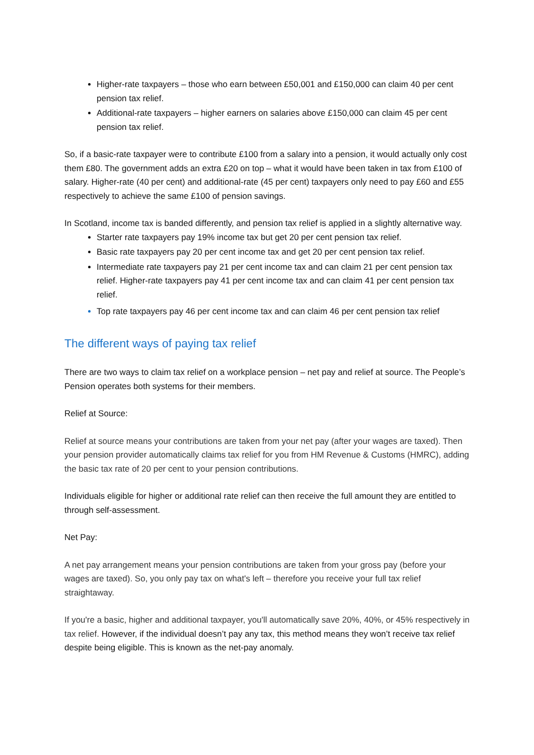Higher-rate taxpayers – those who earn between £50,001 and £150,000 can claim 40 per cent pension tax relief.
Additional-rate taxpayers – higher earners on salaries above £150,000 can claim 45 per cent pension tax relief.
So, if a basic-rate taxpayer were to contribute £100 from a salary into a pension, it would actually only cost them £80. The government adds an extra £20 on top – what it would have been taken in tax from £100 of salary. Higher-rate (40 per cent) and additional-rate (45 per cent) taxpayers only need to pay £60 and £55 respectively to achieve the same £100 of pension savings.
In Scotland, income tax is banded differently, and pension tax relief is applied in a slightly alternative way.
Starter rate taxpayers pay 19% income tax but get 20 per cent pension tax relief.
Basic rate taxpayers pay 20 per cent income tax and get 20 per cent pension tax relief.
Intermediate rate taxpayers pay 21 per cent income tax and can claim 21 per cent pension tax relief. Higher-rate taxpayers pay 41 per cent income tax and can claim 41 per cent pension tax relief.
Top rate taxpayers pay 46 per cent income tax and can claim 46 per cent pension tax relief
The different ways of paying tax relief
There are two ways to claim tax relief on a workplace pension – net pay and relief at source. The People’s Pension operates both systems for their members.
Relief at Source:
Relief at source means your contributions are taken from your net pay (after your wages are taxed). Then your pension provider automatically claims tax relief for you from HM Revenue & Customs (HMRC), adding the basic tax rate of 20 per cent to your pension contributions.
Individuals eligible for higher or additional rate relief can then receive the full amount they are entitled to through self-assessment.
Net Pay:
A net pay arrangement means your pension contributions are taken from your gross pay (before your wages are taxed). So, you only pay tax on what's left – therefore you receive your full tax relief straightaway.
If you're a basic, higher and additional taxpayer, you'll automatically save 20%, 40%, or 45% respectively in tax relief. However, if the individual doesn’t pay any tax, this method means they won’t receive tax relief despite being eligible. This is known as the net-pay anomaly.